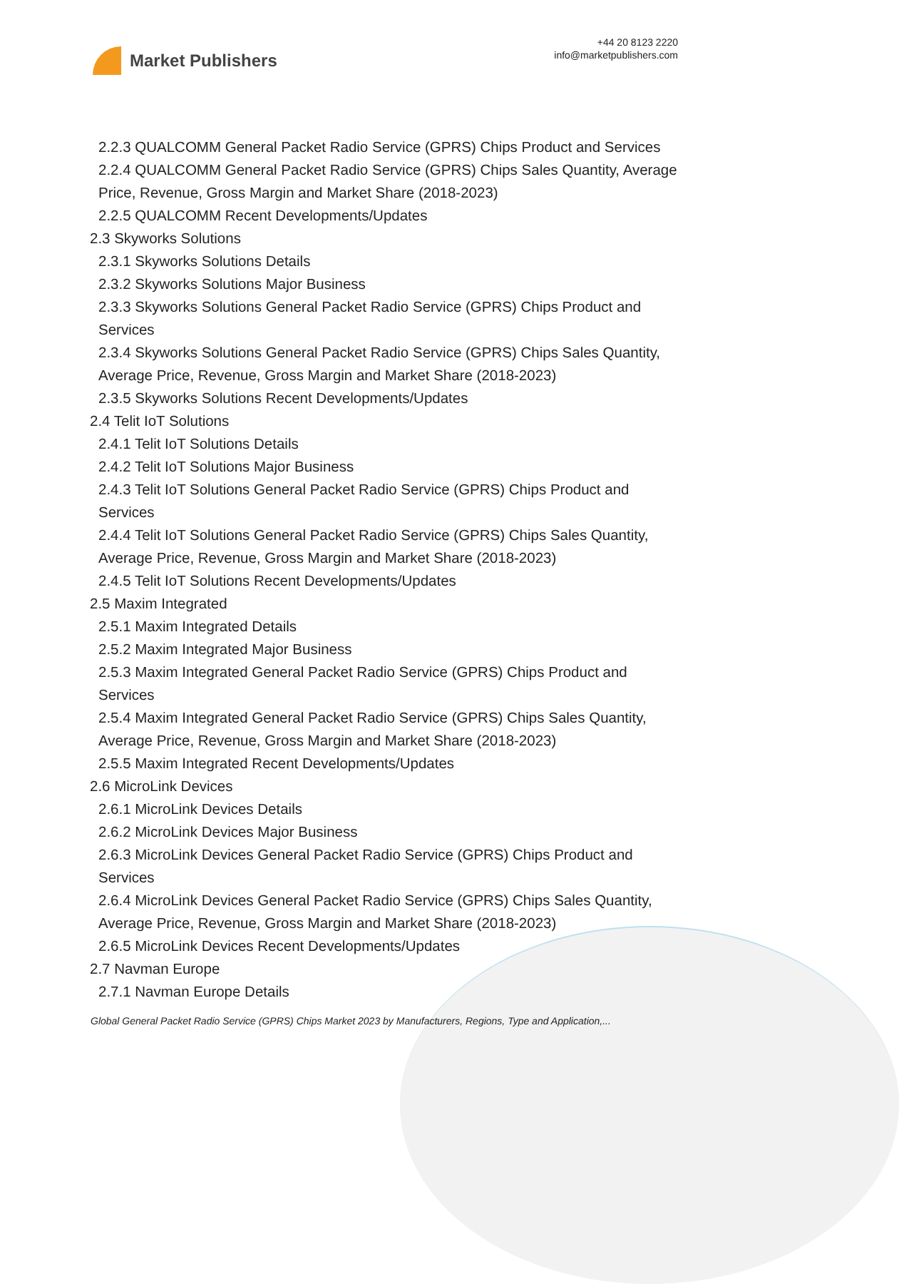Market Publishers
+44 20 8123 2220
info@marketpublishers.com
2.2.3 QUALCOMM General Packet Radio Service (GPRS) Chips Product and Services
2.2.4 QUALCOMM General Packet Radio Service (GPRS) Chips Sales Quantity, Average Price, Revenue, Gross Margin and Market Share (2018-2023)
2.2.5 QUALCOMM Recent Developments/Updates
2.3 Skyworks Solutions
2.3.1 Skyworks Solutions Details
2.3.2 Skyworks Solutions Major Business
2.3.3 Skyworks Solutions General Packet Radio Service (GPRS) Chips Product and Services
2.3.4 Skyworks Solutions General Packet Radio Service (GPRS) Chips Sales Quantity, Average Price, Revenue, Gross Margin and Market Share (2018-2023)
2.3.5 Skyworks Solutions Recent Developments/Updates
2.4 Telit IoT Solutions
2.4.1 Telit IoT Solutions Details
2.4.2 Telit IoT Solutions Major Business
2.4.3 Telit IoT Solutions General Packet Radio Service (GPRS) Chips Product and Services
2.4.4 Telit IoT Solutions General Packet Radio Service (GPRS) Chips Sales Quantity, Average Price, Revenue, Gross Margin and Market Share (2018-2023)
2.4.5 Telit IoT Solutions Recent Developments/Updates
2.5 Maxim Integrated
2.5.1 Maxim Integrated Details
2.5.2 Maxim Integrated Major Business
2.5.3 Maxim Integrated General Packet Radio Service (GPRS) Chips Product and Services
2.5.4 Maxim Integrated General Packet Radio Service (GPRS) Chips Sales Quantity, Average Price, Revenue, Gross Margin and Market Share (2018-2023)
2.5.5 Maxim Integrated Recent Developments/Updates
2.6 MicroLink Devices
2.6.1 MicroLink Devices Details
2.6.2 MicroLink Devices Major Business
2.6.3 MicroLink Devices General Packet Radio Service (GPRS) Chips Product and Services
2.6.4 MicroLink Devices General Packet Radio Service (GPRS) Chips Sales Quantity, Average Price, Revenue, Gross Margin and Market Share (2018-2023)
2.6.5 MicroLink Devices Recent Developments/Updates
2.7 Navman Europe
2.7.1 Navman Europe Details
Global General Packet Radio Service (GPRS) Chips Market 2023 by Manufacturers, Regions, Type and Application,...